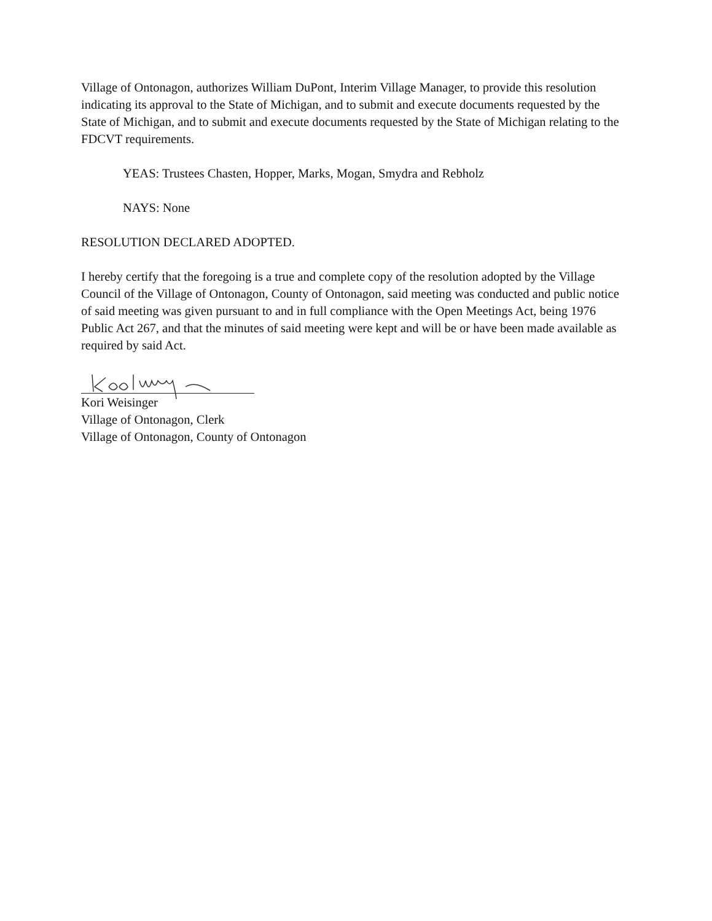Village of Ontonagon, authorizes William DuPont, Interim Village Manager, to provide this resolution indicating its approval to the State of Michigan, and to submit and execute documents requested by the State of Michigan, and to submit and execute documents requested by the State of Michigan relating to the FDCVT requirements.
YEAS: Trustees Chasten, Hopper, Marks, Mogan, Smydra and Rebholz
NAYS: None
RESOLUTION DECLARED ADOPTED.
I hereby certify that the foregoing is a true and complete copy of the resolution adopted by the Village Council of the Village of Ontonagon, County of Ontonagon, said meeting was conducted and public notice of said meeting was given pursuant to and in full compliance with the Open Meetings Act, being 1976 Public Act 267, and that the minutes of said meeting were kept and will be or have been made available as required by said Act.
Kori Weisinger
Village of Ontonagon, Clerk
Village of Ontonagon, County of Ontonagon